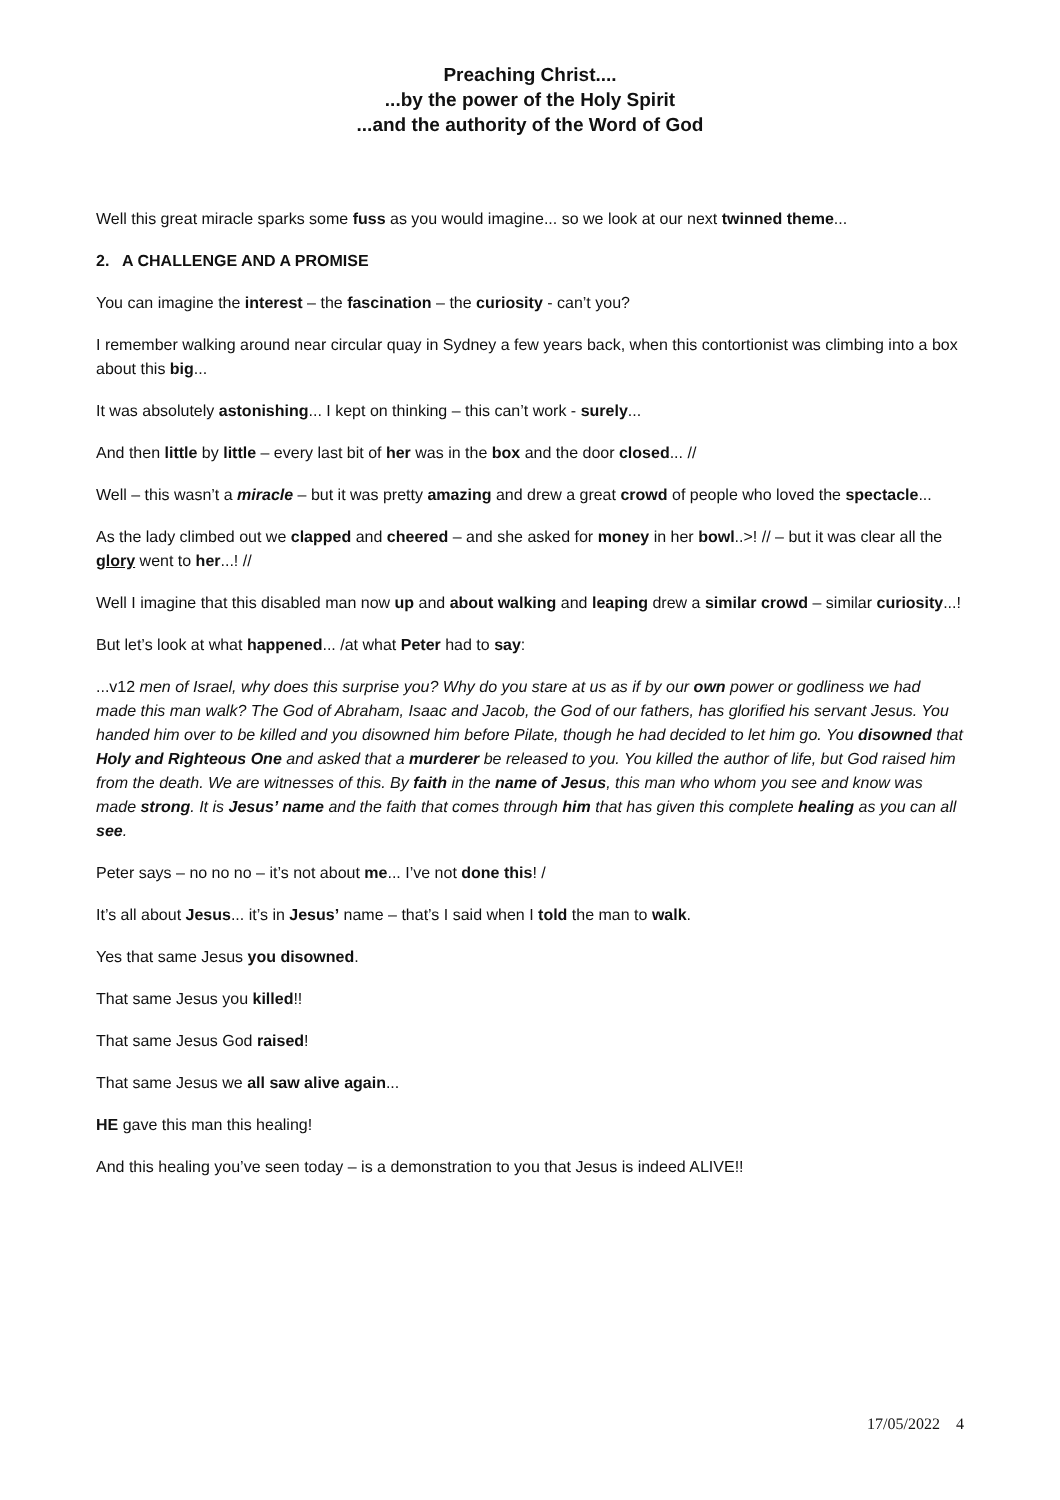Preaching Christ....
...by the power of the Holy Spirit
...and the authority of the Word of God
Well this great miracle sparks some fuss as you would imagine... so we look at our next twinned theme...
2. A CHALLENGE AND A PROMISE
You can imagine the interest – the fascination – the curiosity - can’t you?
I remember walking around near circular quay in Sydney a few years back, when this contortionist was climbing into a box about this big...
It was absolutely astonishing... I kept on thinking – this can’t work - surely...
And then little by little – every last bit of her was in the box and the door closed... //
Well – this wasn’t a miracle – but it was pretty amazing and drew a great crowd of people who loved the spectacle...
As the lady climbed out we clapped and cheered – and she asked for money in her bowl..>! // – but it was clear all the glory went to her...! //
Well I imagine that this disabled man now up and about walking and leaping drew a similar crowd – similar curiosity...!
But let’s look at what happened... /at what Peter had to say:
...v12 men of Israel, why does this surprise you? Why do you stare at us as if by our own power or godliness we had made this man walk? The God of Abraham, Isaac and Jacob, the God of our fathers, has glorified his servant Jesus. You handed him over to be killed and you disowned him before Pilate, though he had decided to let him go. You disowned that Holy and Righteous One and asked that a murderer be released to you. You killed the author of life, but God raised him from the death. We are witnesses of this. By faith in the name of Jesus, this man who whom you see and know was made strong. It is Jesus’ name and the faith that comes through him that has given this complete healing as you can all see.
Peter says – no no no – it’s not about me... I’ve not done this! /
It’s all about Jesus... it’s in Jesus’ name – that’s I said when I told the man to walk.
Yes that same Jesus you disowned.
That same Jesus you killed!!
That same Jesus God raised!
That same Jesus we all saw alive again...
HE gave this man this healing!
And this healing you’ve seen today – is a demonstration to you that Jesus is indeed ALIVE!!
17/05/2022 4